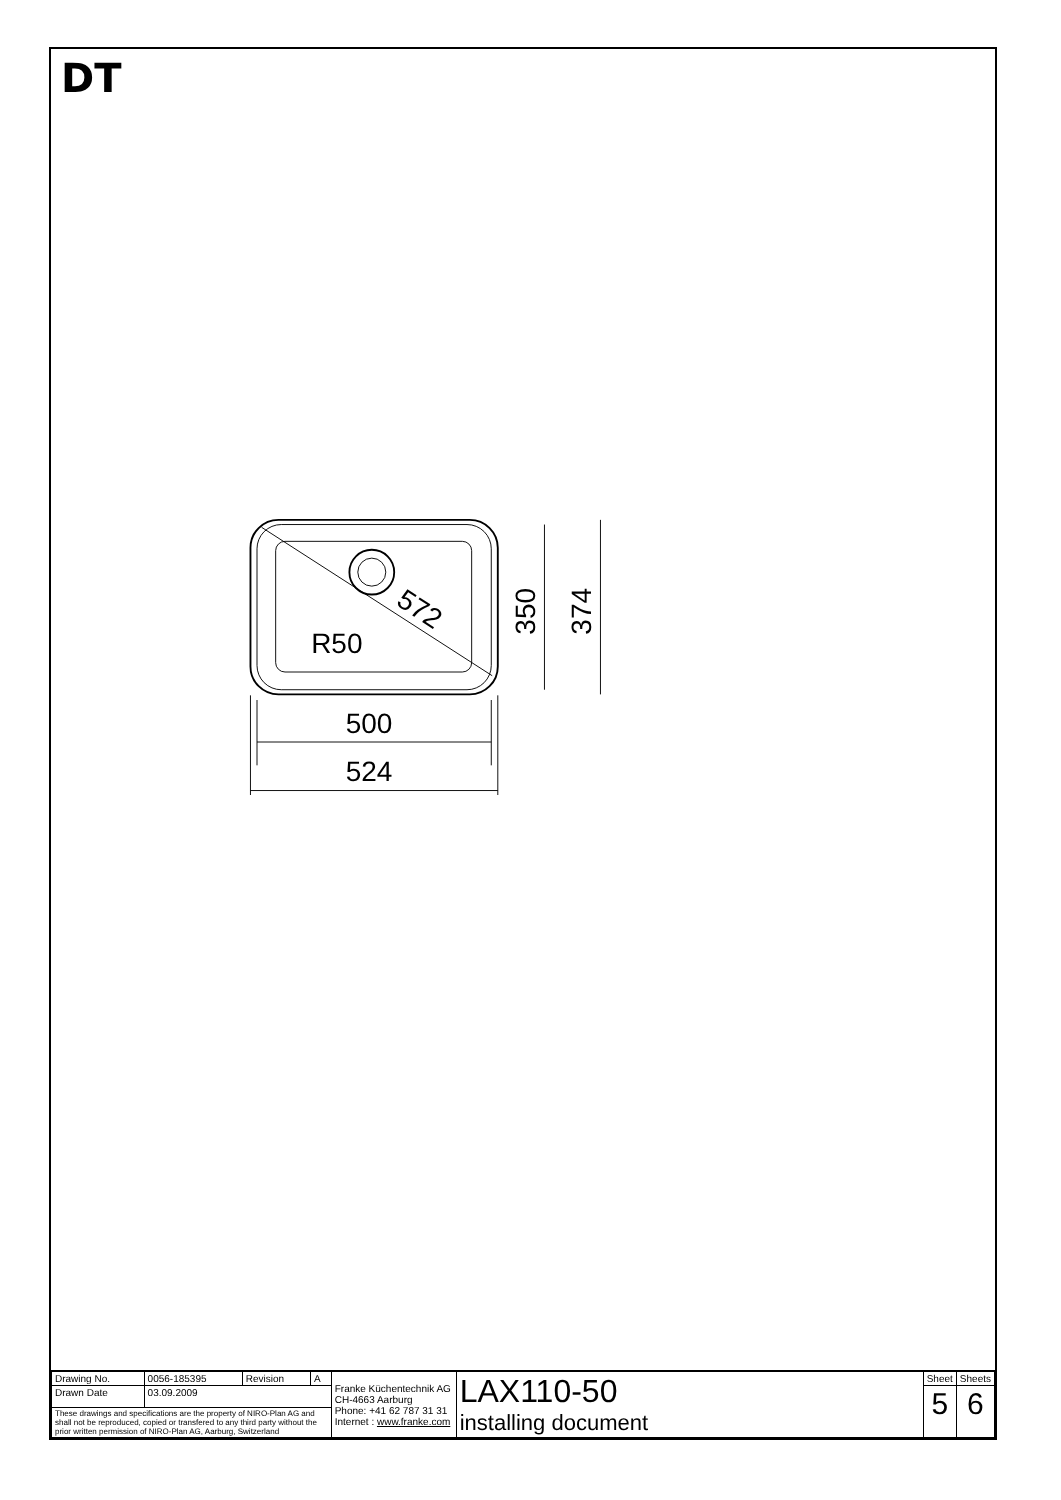DT
572
R50
500
524
350
374
| Drawing No. | 0056-185395 | Revision | A | Franke Küchentechnik AG CH-4663 Aarburg Phone: +41 62 787 31 31 Internet : www.franke.com | LAX110-50 installing document | Sheet | Sheets |
| Drawn Date | 03.09.2009 | | | | | 5 | 6 |
| These drawings and specifications are the property of NIRO-Plan AG and shall not be reproduced, copied or transfered to any third party without the prior written permission of NIRO-Plan AG, Aarburg, Switzerland | | | | | | | |